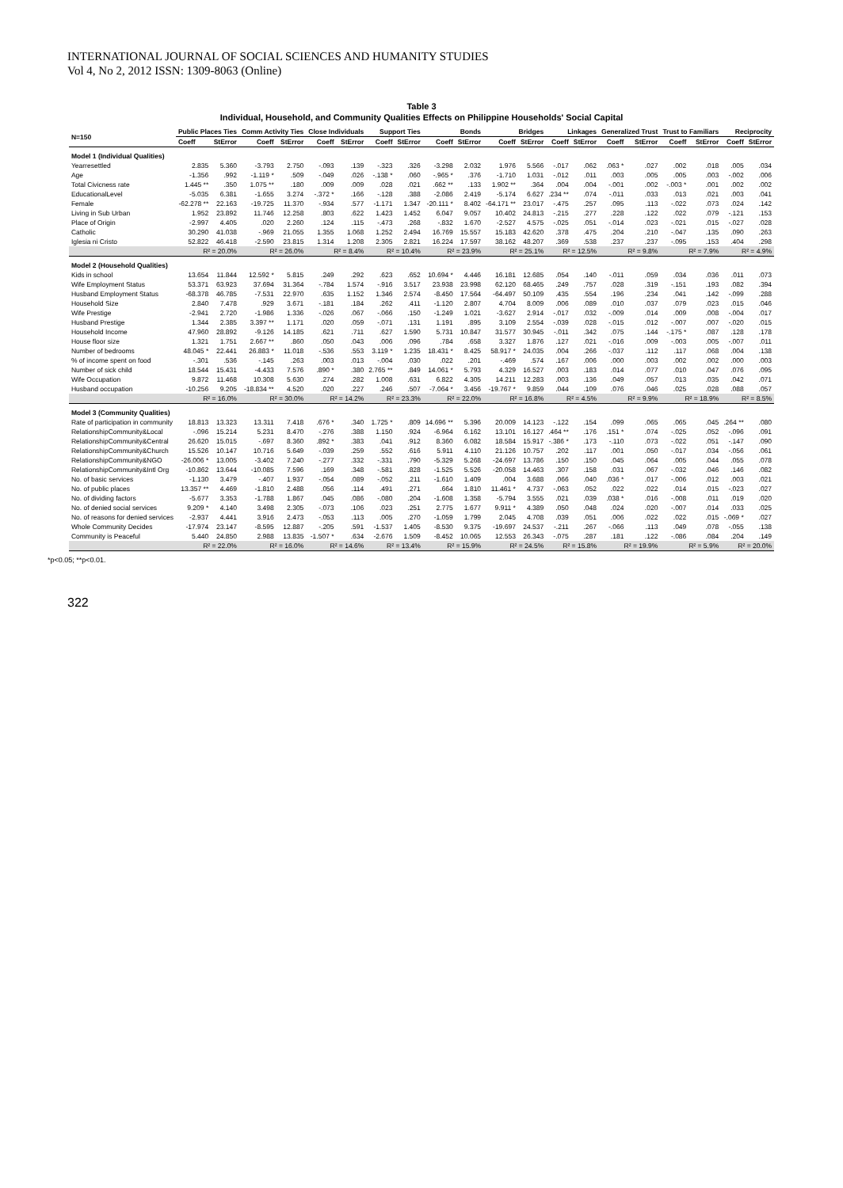INTERNATIONAL JOURNAL OF SOCIAL SCIENCES AND HUMANITY STUDIES
Vol 4, No 2, 2012 ISSN: 1309-8063 (Online)
Table 3
Individual, Household, and Community Qualities Effects on Philippine Households' Social Capital
| N=150 | Public Places Ties | | Comm Activity Ties | | Close Individuals | | Support Ties | | Bonds | | Bridges | | Linkages | | Generalized Trust | | Trust to Familiars | | Reciprocity | |
| --- | --- | --- | --- | --- | --- | --- | --- | --- | --- | --- | --- | --- | --- | --- | --- | --- | --- | --- | --- | --- |
| | Coeff | StError | Coeff | StError | Coeff | StError | Coeff | StError | Coeff | StError | Coeff | StError | Coeff | StError | Coeff | StError | Coeff | StError | Coeff | StError |
| Model 1 (Individual Qualities) | | | | | | | | | | | | | | | | | | | | |
| Yearresettled | 2.835 | 5.360 | -3.793 | 2.750 | -.093 | .139 | -.323 | .326 | -3.298 | 2.032 | 1.976 | 5.566 | -.017 | .062 | .063 * | .027 | .002 | .018 | .005 | .034 |
| Age | -1.356 | .992 | -1.119 * | .509 | -.049 | .026 | -.138 * | .060 | -.965 * | .376 | -1.710 | 1.031 | -.012 | .011 | .003 | .005 | .005 | .003 | -.002 | .006 |
| Total Civicness rate | 1.445 ** | .350 | 1.075 ** | .180 | .009 | .009 | .028 | .021 | .662 ** | .133 | 1.902 ** | .364 | .004 | .004 | -.001 | .002 | -.003 * | .001 | .002 | .002 |
| EducationalLevel | -5.035 | 6.381 | -1.655 | 3.274 | -.372 * | .166 | -.128 | .388 | -2.086 | 2.419 | -5.174 | 6.627 | .234 ** | .074 | -.011 | .033 | .013 | .021 | .003 | .041 |
| Female | -62.278 ** | 22.163 | -19.725 | 11.370 | -.934 | .577 | -1.171 | 1.347 | -20.111 * | 8.402 | -64.171 ** | 23.017 | -.475 | .257 | .095 | .113 | -.022 | .073 | .024 | .142 |
| Living in Sub Urban | 1.952 | 23.892 | 11.746 | 12.258 | .803 | .622 | 1.423 | 1.452 | 6.047 | 9.057 | 10.402 | 24.813 | -.215 | .277 | .228 | .122 | .022 | .079 | -.121 | .153 |
| Place of Origin | -2.997 | 4.405 | .020 | 2.260 | .124 | .115 | -.473 | .268 | -.832 | 1.670 | -2.527 | 4.575 | -.025 | .051 | -.014 | .023 | -.021 | .015 | -.027 | .028 |
| Catholic | 30.290 | 41.038 | -.969 | 21.055 | 1.355 | 1.068 | 1.252 | 2.494 | 16.769 | 15.557 | 15.183 | 42.620 | .378 | .475 | .204 | .210 | -.047 | .135 | .090 | .263 |
| Iglesia ni Cristo | 52.822 | 46.418 | -2.590 | 23.815 | 1.314 | 1.208 | 2.305 | 2.821 | 16.224 | 17.597 | 38.162 | 48.207 | .369 | .538 | .237 | .237 | -.095 | .153 | .404 | .298 |
| | R² = 20.0% | | R² = 26.0% | | R² = 8.4% | | R² = 10.4% | | R² = 23.9% | | R² = 25.1% | | R² = 12.5% | | R² = 9.8% | | R² = 7.9% | | R² = 4.9% | |
| Model 2 (Household Qualities) | | | | | | | | | | | | | | | | | | | | |
| Kids in school | 13.654 | 11.844 | 12.592 * | 5.815 | .249 | .292 | .623 | .652 | 10.694 * | 4.446 | 16.181 | 12.685 | .054 | .140 | -.011 | .059 | .034 | .036 | .011 | .073 |
| Wife Employment Status | 53.371 | 63.923 | 37.694 | 31.364 | -.784 | 1.574 | -.916 | 3.517 | 23.938 | 23.998 | 62.120 | 68.465 | .249 | .757 | .028 | .319 | -.151 | .193 | .082 | .394 |
| Husband Employment Status | -68.378 | 46.785 | -7.531 | 22.970 | .635 | 1.152 | 1.346 | 2.574 | -8.450 | 17.564 | -64.497 | 50.109 | .435 | .554 | .196 | .234 | .041 | .142 | -.099 | .288 |
| Household Size | 2.840 | 7.478 | .929 | 3.671 | -.181 | .184 | .262 | .411 | -1.120 | 2.807 | 4.704 | 8.009 | .006 | .089 | .010 | .037 | .079 | .023 | .015 | .046 |
| Wife Prestige | -2.941 | 2.720 | -1.986 | 1.336 | -.026 | .067 | -.066 | .150 | -1.249 | 1.021 | -3.627 | 2.914 | -.017 | .032 | -.009 | .014 | .009 | .008 | -.004 | .017 |
| Husband Prestige | 1.344 | 2.385 | 3.397 ** | 1.171 | .020 | .059 | -.071 | .131 | 1.191 | .895 | 3.109 | 2.554 | -.039 | .028 | -.015 | .012 | -.007 | .007 | -.020 | .015 |
| Household Income | 47.960 | 28.892 | -9.126 | 14.185 | .621 | .711 | .627 | 1.590 | 5.731 | 10.847 | 31.577 | 30.945 | -.011 | .342 | .075 | .144 | -.175 * | .087 | .128 | .178 |
| House floor size | 1.321 | 1.751 | 2.667 ** | .860 | .050 | .043 | .006 | .096 | .784 | .658 | 3.327 | 1.876 | .127 | .021 | -.016 | .009 | -.003 | .005 | -.007 | .011 |
| Number of bedrooms | 48.045 * | 22.441 | 26.883 * | 11.018 | -.536 | .553 | 3.119 * | 1.235 | 18.431 * | 8.425 | 58.917 * | 24.035 | .004 | .266 | -.037 | .112 | .117 | .068 | .004 | .138 |
| % of income spent on food | -.301 | .536 | -.145 | .263 | .003 | .013 | -.004 | .030 | .022 | .201 | -.469 | .574 | .167 | .006 | .000 | .003 | .002 | .002 | .000 | .003 |
| Number of sick child | 18.544 | 15.431 | -4.433 | 7.576 | .890 * | .380 | 2.765 ** | .849 | 14.061 * | 5.793 | 4.329 | 16.527 | .003 | .183 | .014 | .077 | .010 | .047 | .076 | .095 |
| Wife Occupation | 9.872 | 11.468 | 10.308 | 5.630 | .274 | .282 | 1.008 | .631 | 6.822 | 4.305 | 14.211 | 12.283 | .003 | .136 | .049 | .057 | .013 | .035 | .042 | .071 |
| Husband occupation | -10.256 | 9.205 | -18.834 ** | 4.520 | .020 | .227 | .246 | .507 | -7.064 * | 3.456 | -19.767 * | 9.859 | .044 | .109 | .076 | .046 | .025 | .028 | .088 | .057 |
| | R² = 16.0% | | R² = 30.0% | | R² = 14.2% | | R² = 23.3% | | R² = 22.0% | | R² = 16.8% | | R² = 4.5% | | R² = 9.9% | | R² = 18.9% | | R² = 8.5% | |
| Model 3 (Community Qualities) | | | | | | | | | | | | | | | | | | | | |
| Rate of participation in community | 18.813 | 13.323 | 13.311 | 7.418 | .676 * | .340 | 1.725 * | .809 | 14.696 ** | 5.396 | 20.009 | 14.123 | -.122 | .154 | .099 | .065 | .065 | .045 | .264 ** | .080 |
| RelationshipCommunity&Local | -.096 | 15.214 | 5.231 | 8.470 | -.276 | .388 | 1.150 | .924 | -6.964 | 6.162 | 13.101 | 16.127 | .464 ** | .176 | .151 * | .074 | -.025 | .052 | -.096 | .091 |
| RelationshipCommunity&Central | 26.620 | 15.015 | -.697 | 8.360 | .892 * | .383 | .041 | .912 | 8.360 | 6.082 | 18.584 | 15.917 | -.386 * | .173 | -.110 | .073 | -.022 | .051 | -.147 | .090 |
| RelationshipCommunity&Church | 15.526 | 10.147 | 10.716 | 5.649 | -.039 | .259 | .552 | .616 | 5.911 | 4.110 | 21.126 | 10.757 | .202 | .117 | .001 | .050 | -.017 | .034 | -.056 | .061 |
| RelationshipCommunity&NGO | -26.006 * | 13.005 | -3.402 | 7.240 | -.277 | .332 | -.331 | .790 | -5.329 | 5.268 | -24.697 | 13.786 | .150 | .150 | .045 | .064 | .005 | .044 | .055 | .078 |
| RelationshipCommunity&Intl Org | -10.862 | 13.644 | -10.085 | 7.596 | .169 | .348 | -.581 | .828 | -1.525 | 5.526 | -20.058 | 14.463 | .307 | .158 | .031 | .067 | -.032 | .046 | .146 | .082 |
| No. of basic services | -1.130 | 3.479 | -.407 | 1.937 | -.054 | .089 | -.052 | .211 | -1.610 | 1.409 | .004 | 3.688 | .066 | .040 | .036 * | .017 | -.006 | .012 | .003 | .021 |
| No. of public places | 13.357 ** | 4.469 | -1.810 | 2.488 | .056 | .114 | .491 | .271 | .664 | 1.810 | 11.461 * | 4.737 | -.063 | .052 | .022 | .022 | .014 | .015 | -.023 | .027 |
| No. of dividing factors | -5.677 | 3.353 | -1.788 | 1.867 | .045 | .086 | -.080 | .204 | -1.608 | 1.358 | -5.794 | 3.555 | .021 | .039 | .038 * | .016 | -.008 | .011 | .019 | .020 |
| No. of denied social services | 9.209 * | 4.140 | 3.498 | 2.305 | -.073 | .106 | .023 | .251 | 2.775 | 1.677 | 9.911 * | 4.389 | .050 | .048 | .024 | .020 | -.007 | .014 | .033 | .025 |
| No. of reasons for denied services | -2.937 | 4.441 | 3.916 | 2.473 | -.053 | .113 | .005 | .270 | -1.059 | 1.799 | 2.045 | 4.708 | .039 | .051 | .006 | .022 | .022 | .015 | -.069 * | .027 |
| Whole Community Decides | -17.974 | 23.147 | -8.595 | 12.887 | -.205 | .591 | -1.537 | 1.405 | -8.530 | 9.375 | -19.697 | 24.537 | -.211 | .267 | -.066 | .113 | .049 | .078 | -.055 | .138 |
| Community is Peaceful | 5.440 | 24.850 | 2.988 | 13.835 | -1.507 * | .634 | -2.676 | 1.509 | -8.452 | 10.065 | 12.553 | 26.343 | -.075 | .287 | .181 | .122 | -.086 | .084 | .204 | .149 |
| | R² = 22.0% | | R² = 16.0% | | R² = 14.6% | | R² = 13.4% | | R² = 15.9% | | R² = 24.5% | | R² = 15.8% | | R² = 19.9% | | R² = 5.9% | | R² = 20.0% | |
*p<0.05; **p<0.01.
322